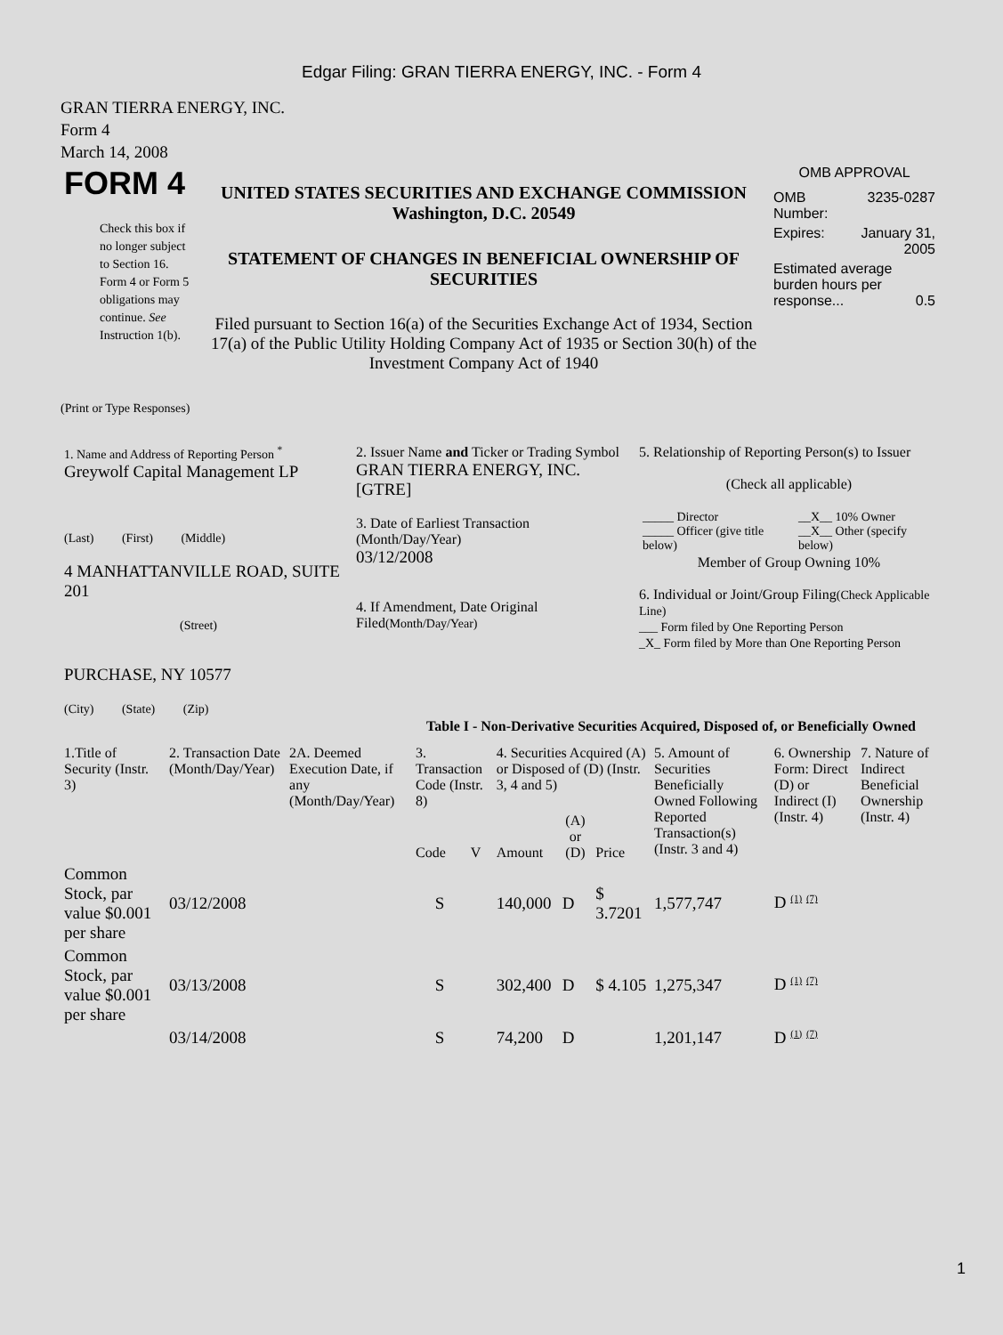Edgar Filing: GRAN TIERRA ENERGY, INC. - Form 4
GRAN TIERRA ENERGY, INC.
Form 4
March 14, 2008
| FORM 4 Check this box if no longer subject to Section 16. Form 4 or Form 5 obligations may continue. See Instruction 1(b). | UNITED STATES SECURITIES AND EXCHANGE COMMISSION Washington, D.C. 20549 STATEMENT OF CHANGES IN BENEFICIAL OWNERSHIP OF SECURITIES Filed pursuant to Section 16(a) of the Securities Exchange Act of 1934, Section 17(a) of the Public Utility Holding Company Act of 1935 or Section 30(h) of the Investment Company Act of 1940 | OMB APPROVAL / OMB Number: / 3235-0287 / / Expires: / January 31, 2005 / / Estimated average burden hours per response... 0.5 / / |
(Print or Type Responses)
| 1. Name and Address of Reporting Person <sup>*</sup> Greywolf Capital Management LP (Last) (First) (Middle) 4 MANHATTANVILLE ROAD, SUITE 201 (Street) PURCHASE, NY 10577 (City) (State) (Zip) | 2. Issuer Name and Ticker or Trading Symbol GRAN TIERRA ENERGY, INC. [GTRE] 3. Date of Earliest Transaction (Month/Day/Year) 03/12/2008 4. If Amendment, Date Original Filed (Month/Day/Year) | 5. Relationship of Reporting Person(s) to Issuer (Check all applicable) / _____ Director _____ Officer (give title below) / __X__ 10% Owner __X__ Other (specify below) / Member of Group Owning 10% 6. Individual or Joint/Group Filing (Check Applicable Line) ___ Form filed by One Reporting Person _X_ Form filed by More than One Reporting Person |
Table I - Non-Derivative Securities Acquired, Disposed of, or Beneficially Owned
| 1.Title of Security (Instr. 3) | 2. Transaction Date (Month/Day/Year) | 2A. Deemed Execution Date, if any (Month/Day/Year) | 3. Transaction Code (Instr. 8) | | 4. Securities Acquired (A) or Disposed of (D) (Instr. 3, 4 and 5) | | | 5. Amount of Securities Beneficially Owned Following Reported Transaction(s) (Instr. 3 and 4) | 6. Ownership Form: Direct (D) or Indirect (I) (Instr. 4) | 7. Nature of Indirect Beneficial Ownership (Instr. 4) |
| | | | Code | V | Amount | (A) or (D) | Price | | | |
| Common Stock, par value $0.001 per share | 03/12/2008 | | S | | 140,000 | D | $ 3.7201 | 1,577,747 | D (1) (7) | |
| Common Stock, par value $0.001 per share | 03/13/2008 | | S | | 302,400 | D | $ 4.105 | 1,275,347 | D (1) (7) | |
| | 03/14/2008 | | S | | 74,200 | D | | 1,201,147 | D (1) (7) | |
1